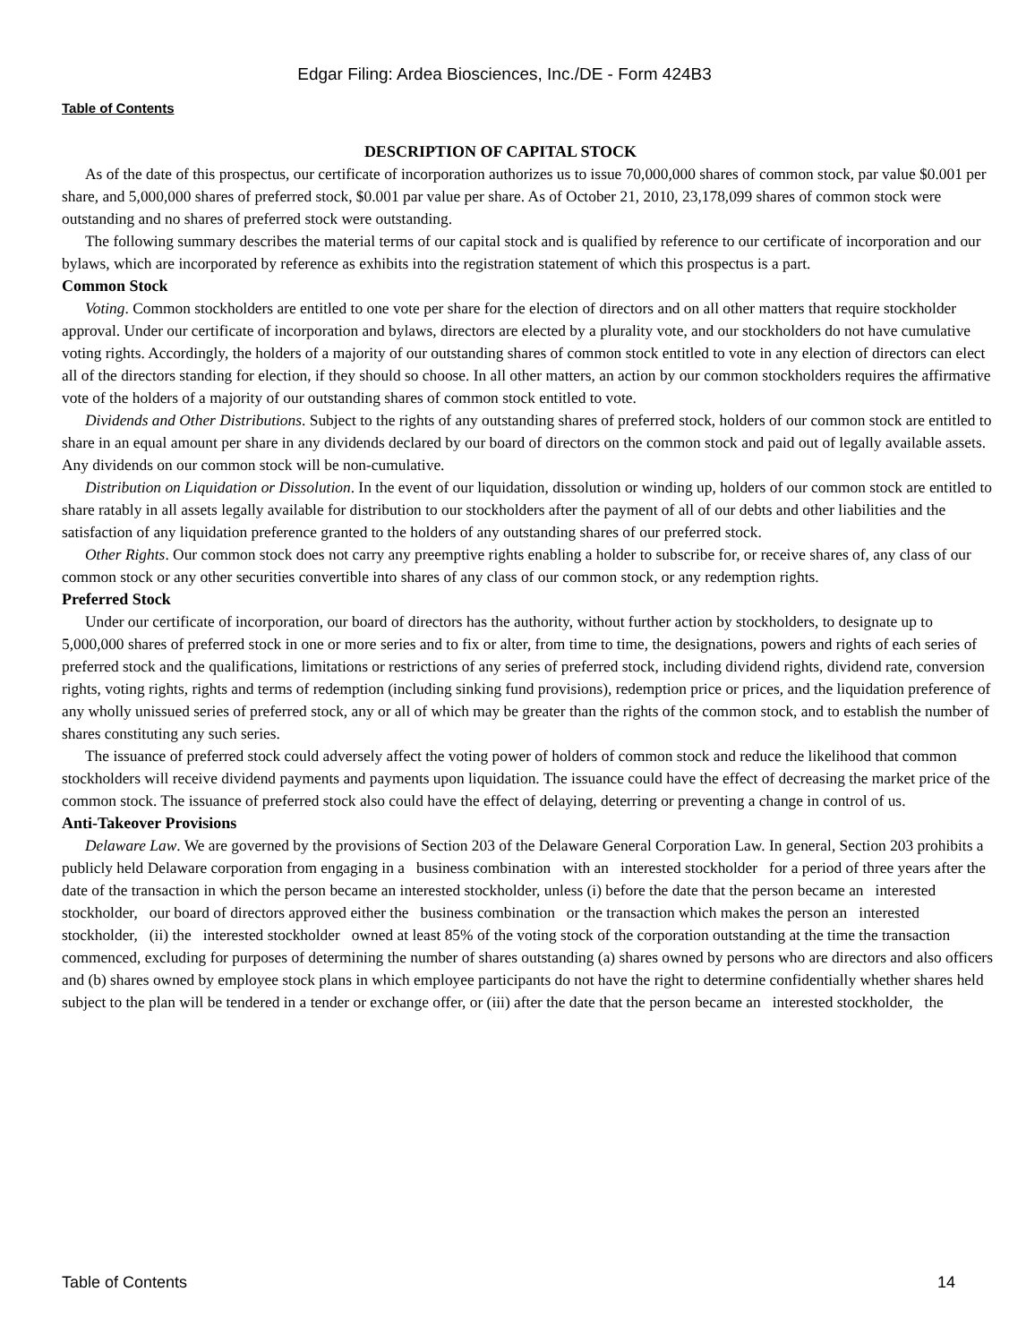Edgar Filing: Ardea Biosciences, Inc./DE - Form 424B3
Table of Contents
DESCRIPTION OF CAPITAL STOCK
As of the date of this prospectus, our certificate of incorporation authorizes us to issue 70,000,000 shares of common stock, par value $0.001 per share, and 5,000,000 shares of preferred stock, $0.001 par value per share. As of October 21, 2010, 23,178,099 shares of common stock were outstanding and no shares of preferred stock were outstanding.
The following summary describes the material terms of our capital stock and is qualified by reference to our certificate of incorporation and our bylaws, which are incorporated by reference as exhibits into the registration statement of which this prospectus is a part.
Common Stock
Voting. Common stockholders are entitled to one vote per share for the election of directors and on all other matters that require stockholder approval. Under our certificate of incorporation and bylaws, directors are elected by a plurality vote, and our stockholders do not have cumulative voting rights. Accordingly, the holders of a majority of our outstanding shares of common stock entitled to vote in any election of directors can elect all of the directors standing for election, if they should so choose. In all other matters, an action by our common stockholders requires the affirmative vote of the holders of a majority of our outstanding shares of common stock entitled to vote.
Dividends and Other Distributions. Subject to the rights of any outstanding shares of preferred stock, holders of our common stock are entitled to share in an equal amount per share in any dividends declared by our board of directors on the common stock and paid out of legally available assets. Any dividends on our common stock will be non-cumulative.
Distribution on Liquidation or Dissolution. In the event of our liquidation, dissolution or winding up, holders of our common stock are entitled to share ratably in all assets legally available for distribution to our stockholders after the payment of all of our debts and other liabilities and the satisfaction of any liquidation preference granted to the holders of any outstanding shares of our preferred stock.
Other Rights. Our common stock does not carry any preemptive rights enabling a holder to subscribe for, or receive shares of, any class of our common stock or any other securities convertible into shares of any class of our common stock, or any redemption rights.
Preferred Stock
Under our certificate of incorporation, our board of directors has the authority, without further action by stockholders, to designate up to 5,000,000 shares of preferred stock in one or more series and to fix or alter, from time to time, the designations, powers and rights of each series of preferred stock and the qualifications, limitations or restrictions of any series of preferred stock, including dividend rights, dividend rate, conversion rights, voting rights, rights and terms of redemption (including sinking fund provisions), redemption price or prices, and the liquidation preference of any wholly unissued series of preferred stock, any or all of which may be greater than the rights of the common stock, and to establish the number of shares constituting any such series.
The issuance of preferred stock could adversely affect the voting power of holders of common stock and reduce the likelihood that common stockholders will receive dividend payments and payments upon liquidation. The issuance could have the effect of decreasing the market price of the common stock. The issuance of preferred stock also could have the effect of delaying, deterring or preventing a change in control of us.
Anti-Takeover Provisions
Delaware Law. We are governed by the provisions of Section 203 of the Delaware General Corporation Law. In general, Section 203 prohibits a publicly held Delaware corporation from engaging in a business combination with an interested stockholder for a period of three years after the date of the transaction in which the person became an interested stockholder, unless (i) before the date that the person became an interested stockholder, our board of directors approved either the business combination or the transaction which makes the person an interested stockholder, (ii) the interested stockholder owned at least 85% of the voting stock of the corporation outstanding at the time the transaction commenced, excluding for purposes of determining the number of shares outstanding (a) shares owned by persons who are directors and also officers and (b) shares owned by employee stock plans in which employee participants do not have the right to determine confidentially whether shares held subject to the plan will be tendered in a tender or exchange offer, or (iii) after the date that the person became an interested stockholder, the
Table of Contents 14